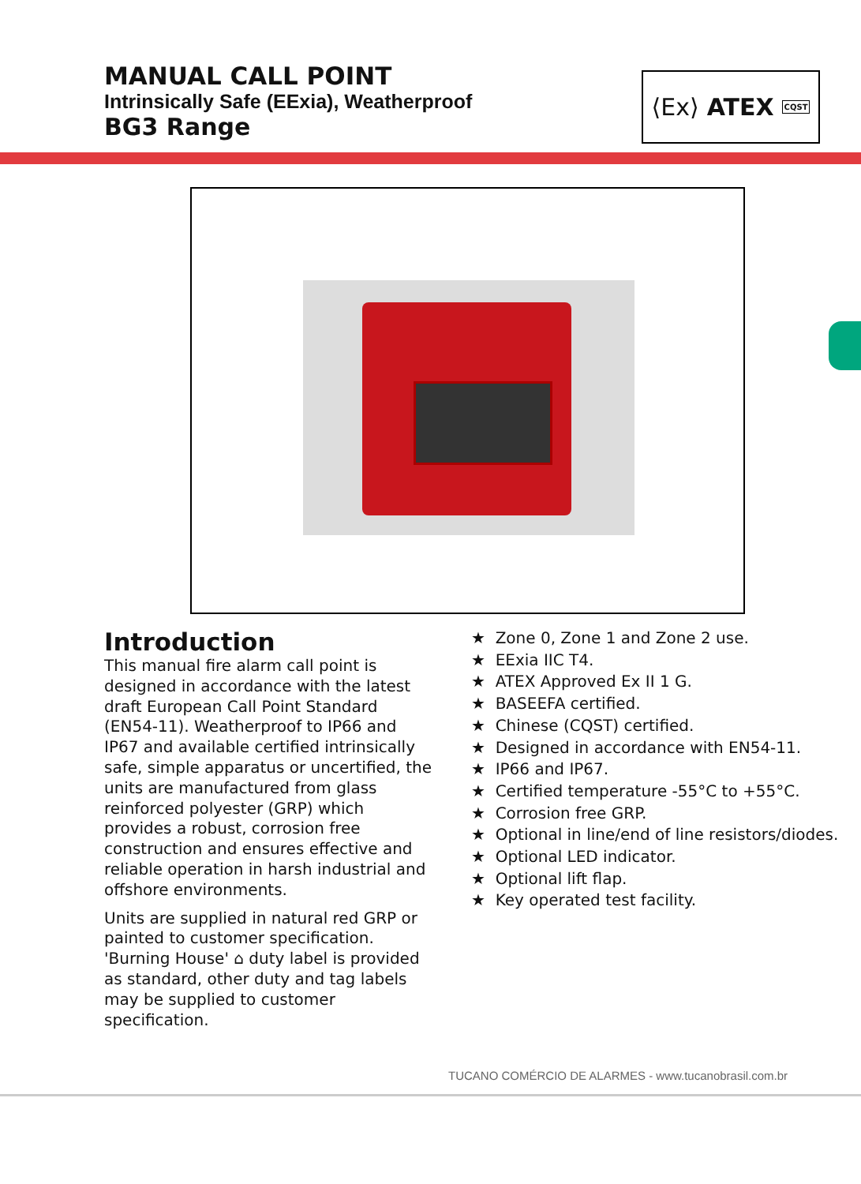MANUAL CALL POINT
Intrinsically Safe (EExia), Weatherproof
BG3 Range
⟨Ex⟩ ATEX CQST
Introduction
This manual fire alarm call point is designed in accordance with the latest draft European Call Point Standard (EN54-11). Weatherproof to IP66 and IP67 and available certified intrinsically safe, simple apparatus or uncertified, the units are manufactured from glass reinforced polyester (GRP) which provides a robust, corrosion free construction and ensures effective and reliable operation in harsh industrial and offshore environments.
Units are supplied in natural red GRP or painted to customer specification. 'Burning House' ⌂ duty label is provided as standard, other duty and tag labels may be supplied to customer specification.
★ Zone 0, Zone 1 and Zone 2 use.
★ EExia IIC T4.
★ ATEX Approved Ex II 1 G.
★ BASEEFA certified.
★ Chinese (CQST) certified.
★ Designed in accordance with EN54-11.
★ IP66 and IP67.
★ Certified temperature -55°C to +55°C.
★ Corrosion free GRP.
★ Optional in line/end of line resistors/diodes.
★ Optional LED indicator.
★ Optional lift flap.
★ Key operated test facility.
TUCANO COMÉRCIO DE ALARMES - www.tucanobrasil.com.br